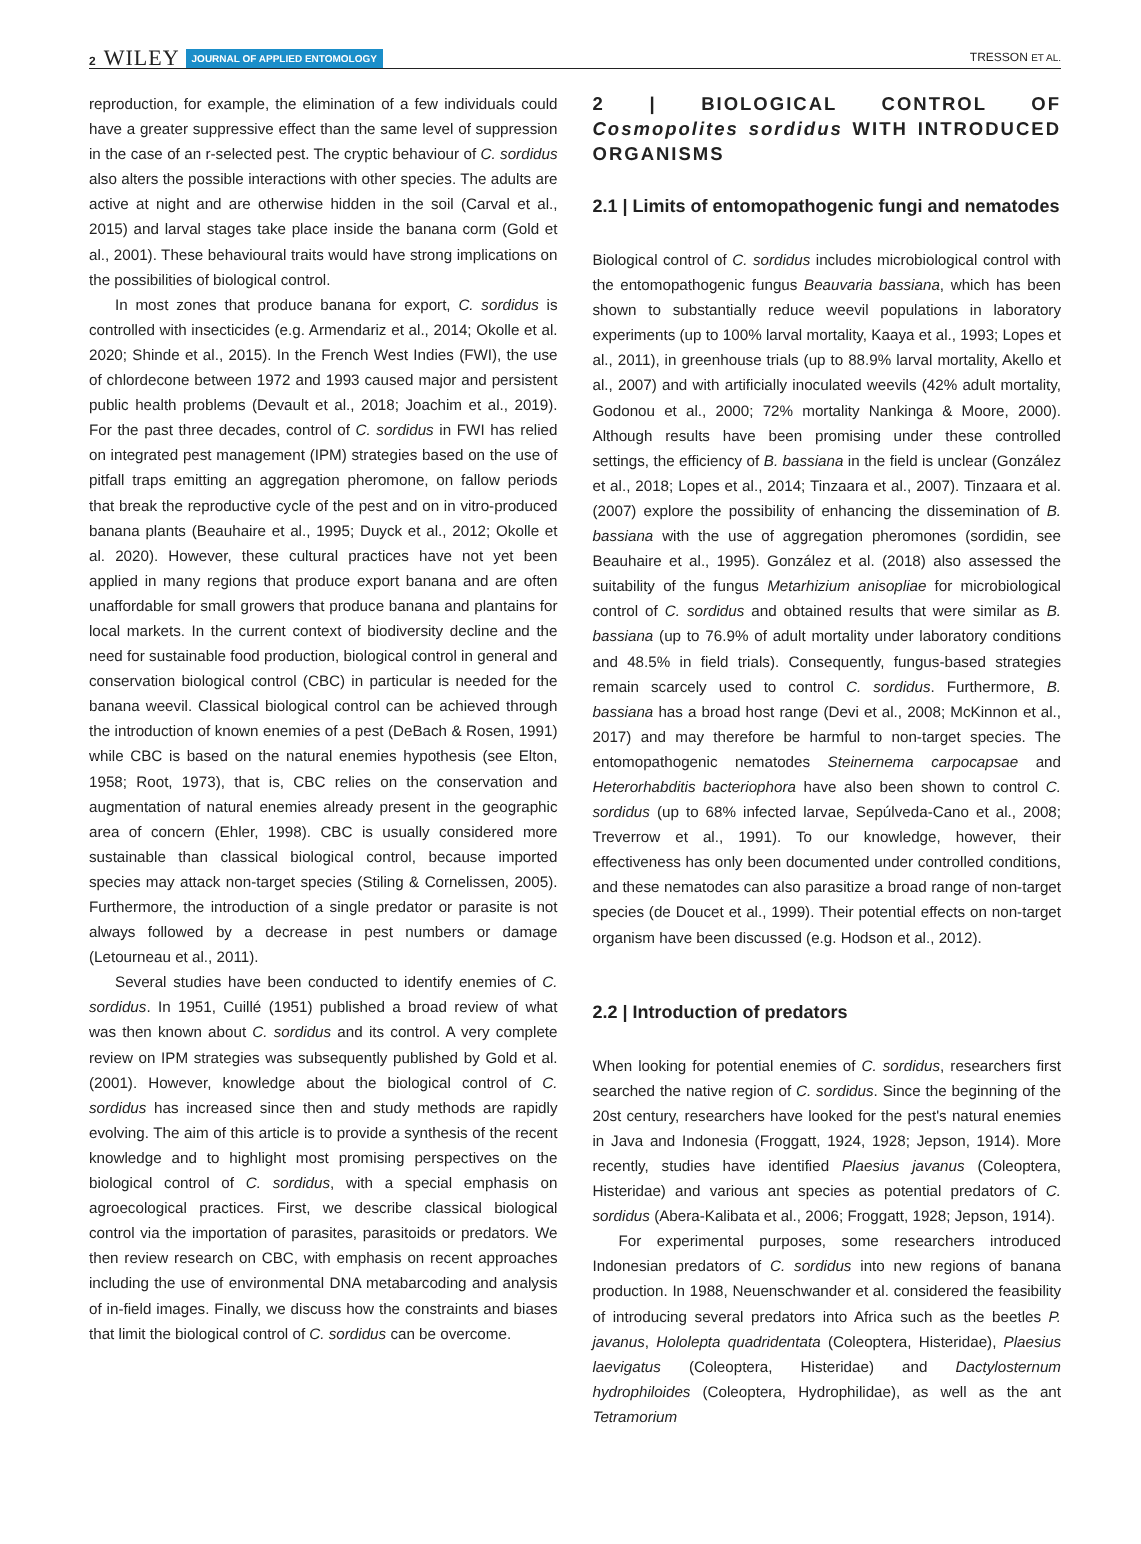2 WILEY JOURNAL OF APPLIED ENTOMOLOGY TRESSON ET AL.
reproduction, for example, the elimination of a few individuals could have a greater suppressive effect than the same level of suppression in the case of an r-selected pest. The cryptic behaviour of C. sordidus also alters the possible interactions with other species. The adults are active at night and are otherwise hidden in the soil (Carval et al., 2015) and larval stages take place inside the banana corm (Gold et al., 2001). These behavioural traits would have strong implications on the possibilities of biological control.
In most zones that produce banana for export, C. sordidus is controlled with insecticides (e.g. Armendariz et al., 2014; Okolle et al. 2020; Shinde et al., 2015). In the French West Indies (FWI), the use of chlordecone between 1972 and 1993 caused major and persistent public health problems (Devault et al., 2018; Joachim et al., 2019). For the past three decades, control of C. sordidus in FWI has relied on integrated pest management (IPM) strategies based on the use of pitfall traps emitting an aggregation pheromone, on fallow periods that break the reproductive cycle of the pest and on in vitro-produced banana plants (Beauhaire et al., 1995; Duyck et al., 2012; Okolle et al. 2020). However, these cultural practices have not yet been applied in many regions that produce export banana and are often unaffordable for small growers that produce banana and plantains for local markets. In the current context of biodiversity decline and the need for sustainable food production, biological control in general and conservation biological control (CBC) in particular is needed for the banana weevil. Classical biological control can be achieved through the introduction of known enemies of a pest (DeBach & Rosen, 1991) while CBC is based on the natural enemies hypothesis (see Elton, 1958; Root, 1973), that is, CBC relies on the conservation and augmentation of natural enemies already present in the geographic area of concern (Ehler, 1998). CBC is usually considered more sustainable than classical biological control, because imported species may attack non-target species (Stiling & Cornelissen, 2005). Furthermore, the introduction of a single predator or parasite is not always followed by a decrease in pest numbers or damage (Letourneau et al., 2011).
Several studies have been conducted to identify enemies of C. sordidus. In 1951, Cuillé (1951) published a broad review of what was then known about C. sordidus and its control. A very complete review on IPM strategies was subsequently published by Gold et al. (2001). However, knowledge about the biological control of C. sordidus has increased since then and study methods are rapidly evolving. The aim of this article is to provide a synthesis of the recent knowledge and to highlight most promising perspectives on the biological control of C. sordidus, with a special emphasis on agroecological practices. First, we describe classical biological control via the importation of parasites, parasitoids or predators. We then review research on CBC, with emphasis on recent approaches including the use of environmental DNA metabarcoding and analysis of in-field images. Finally, we discuss how the constraints and biases that limit the biological control of C. sordidus can be overcome.
2 | BIOLOGICAL CONTROL OF Cosmopolites sordidus WITH INTRODUCED ORGANISMS
2.1 | Limits of entomopathogenic fungi and nematodes
Biological control of C. sordidus includes microbiological control with the entomopathogenic fungus Beauvaria bassiana, which has been shown to substantially reduce weevil populations in laboratory experiments (up to 100% larval mortality, Kaaya et al., 1993; Lopes et al., 2011), in greenhouse trials (up to 88.9% larval mortality, Akello et al., 2007) and with artificially inoculated weevils (42% adult mortality, Godonou et al., 2000; 72% mortality Nankinga & Moore, 2000). Although results have been promising under these controlled settings, the efficiency of B. bassiana in the field is unclear (González et al., 2018; Lopes et al., 2014; Tinzaara et al., 2007). Tinzaara et al. (2007) explore the possibility of enhancing the dissemination of B. bassiana with the use of aggregation pheromones (sordidin, see Beauhaire et al., 1995). González et al. (2018) also assessed the suitability of the fungus Metarhizium anisopliae for microbiological control of C. sordidus and obtained results that were similar as B. bassiana (up to 76.9% of adult mortality under laboratory conditions and 48.5% in field trials). Consequently, fungus-based strategies remain scarcely used to control C. sordidus. Furthermore, B. bassiana has a broad host range (Devi et al., 2008; McKinnon et al., 2017) and may therefore be harmful to non-target species. The entomopathogenic nematodes Steinernema carpocapsae and Heterorhabditis bacteriophora have also been shown to control C. sordidus (up to 68% infected larvae, Sepúlveda-Cano et al., 2008; Treverrow et al., 1991). To our knowledge, however, their effectiveness has only been documented under controlled conditions, and these nematodes can also parasitize a broad range of non-target species (de Doucet et al., 1999). Their potential effects on non-target organism have been discussed (e.g. Hodson et al., 2012).
2.2 | Introduction of predators
When looking for potential enemies of C. sordidus, researchers first searched the native region of C. sordidus. Since the beginning of the 20st century, researchers have looked for the pest's natural enemies in Java and Indonesia (Froggatt, 1924, 1928; Jepson, 1914). More recently, studies have identified Plaesius javanus (Coleoptera, Histeridae) and various ant species as potential predators of C. sordidus (Abera-Kalibata et al., 2006; Froggatt, 1928; Jepson, 1914).
For experimental purposes, some researchers introduced Indonesian predators of C. sordidus into new regions of banana production. In 1988, Neuenschwander et al. considered the feasibility of introducing several predators into Africa such as the beetles P. javanus, Hololepta quadridentata (Coleoptera, Histeridae), Plaesius laevigatus (Coleoptera, Histeridae) and Dactylosternum hydrophiloides (Coleoptera, Hydrophilidae), as well as the ant Tetramorium